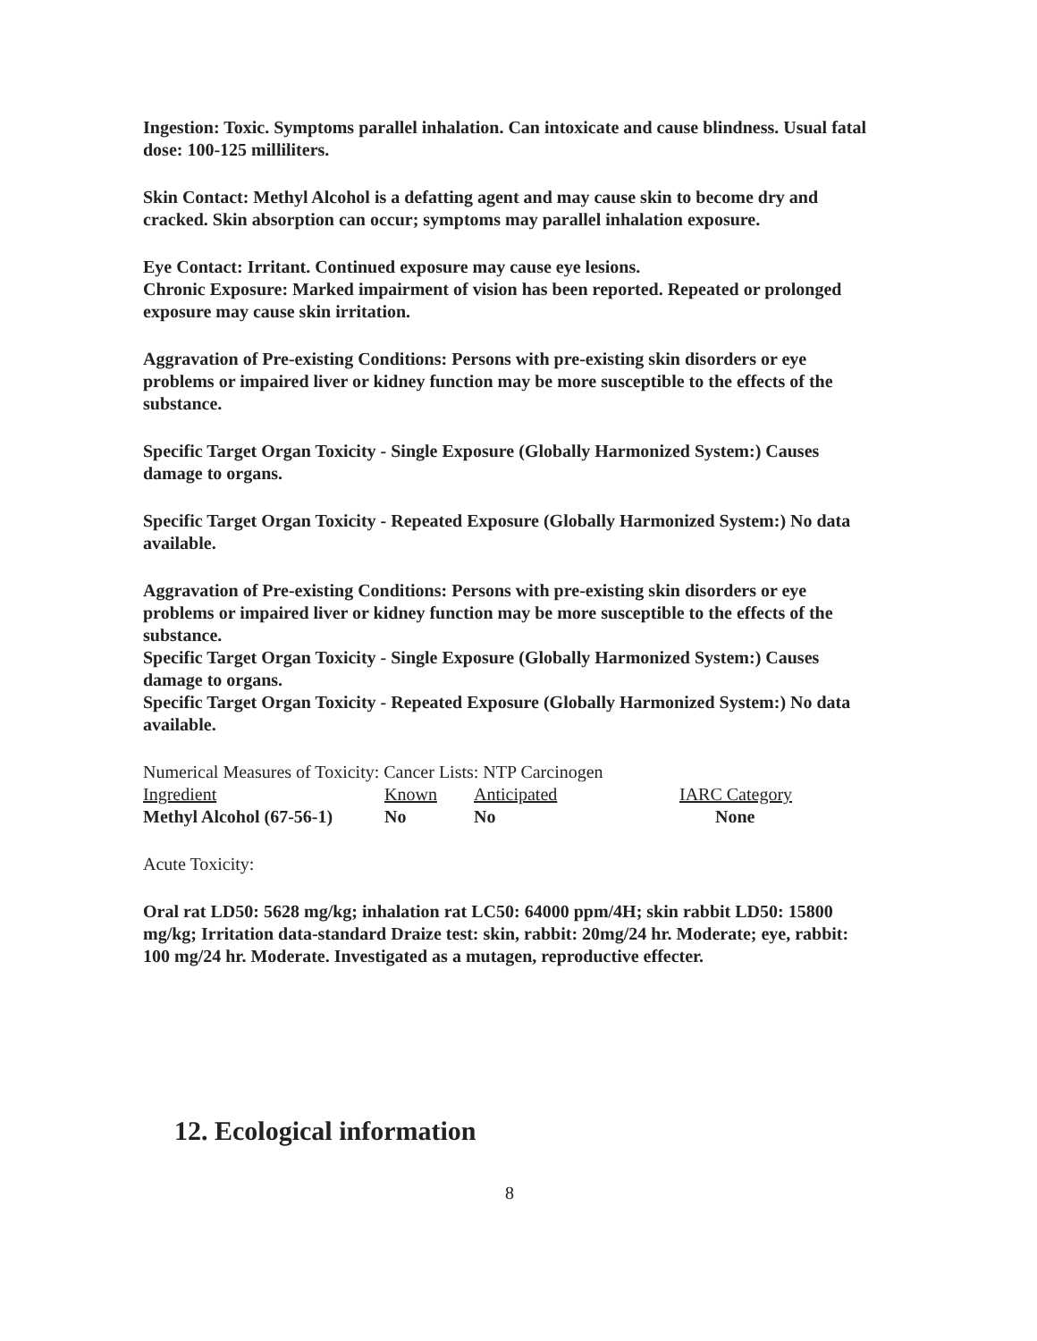Ingestion: Toxic. Symptoms parallel inhalation. Can intoxicate and cause blindness. Usual fatal dose: 100-125 milliliters.
Skin Contact: Methyl Alcohol is a defatting agent and may cause skin to become dry and cracked. Skin absorption can occur; symptoms may parallel inhalation exposure.
Eye Contact: Irritant. Continued exposure may cause eye lesions.
Chronic Exposure: Marked impairment of vision has been reported. Repeated or prolonged exposure may cause skin irritation.
Aggravation of Pre-existing Conditions: Persons with pre-existing skin disorders or eye problems or impaired liver or kidney function may be more susceptible to the effects of the substance.
Specific Target Organ Toxicity - Single Exposure (Globally Harmonized System:) Causes damage to organs.
Specific Target Organ Toxicity - Repeated Exposure (Globally Harmonized System:) No data available.
Aggravation of Pre-existing Conditions: Persons with pre-existing skin disorders or eye problems or impaired liver or kidney function may be more susceptible to the effects of the substance.
Specific Target Organ Toxicity - Single Exposure (Globally Harmonized System:) Causes damage to organs.
Specific Target Organ Toxicity - Repeated Exposure (Globally Harmonized System:) No data available.
Numerical Measures of Toxicity: Cancer Lists: NTP Carcinogen
| Ingredient | Known | Anticipated | IARC Category |
| --- | --- | --- | --- |
| Methyl Alcohol (67-56-1) | No | No | None |
Acute Toxicity:
Oral rat LD50: 5628 mg/kg; inhalation rat LC50: 64000 ppm/4H; skin rabbit LD50: 15800 mg/kg; Irritation data-standard Draize test: skin, rabbit: 20mg/24 hr. Moderate; eye, rabbit: 100 mg/24 hr. Moderate. Investigated as a mutagen, reproductive effecter.
12. Ecological information
8